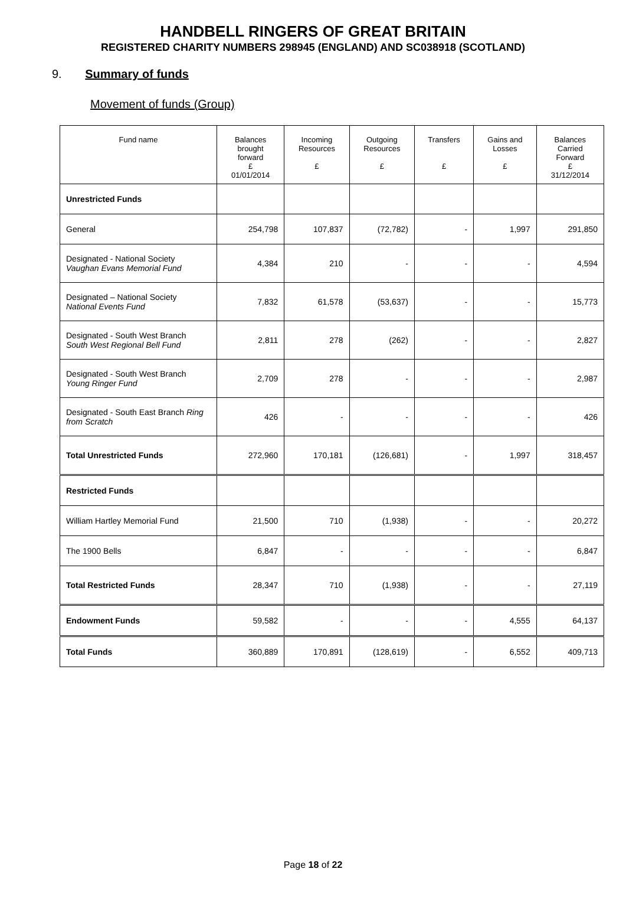HANDBELL RINGERS OF GREAT BRITAIN
REGISTERED CHARITY NUMBERS 298945 (ENGLAND) AND SC038918 (SCOTLAND)
9. Summary of funds
Movement of funds (Group)
| Fund name | Balances brought forward £ 01/01/2014 | Incoming Resources £ | Outgoing Resources £ | Transfers £ | Gains and Losses £ | Balances Carried Forward £ 31/12/2014 |
| --- | --- | --- | --- | --- | --- | --- |
| Unrestricted Funds | | | | | | |
| General | 254,798 | 107,837 | (72,782) | - | 1,997 | 291,850 |
| Designated - National Society Vaughan Evans Memorial Fund | 4,384 | 210 | - | - | - | 4,594 |
| Designated – National Society National Events Fund | 7,832 | 61,578 | (53,637) | - | - | 15,773 |
| Designated - South West Branch South West Regional Bell Fund | 2,811 | 278 | (262) | - | - | 2,827 |
| Designated - South West Branch Young Ringer Fund | 2,709 | 278 | - | - | - | 2,987 |
| Designated - South East Branch Ring from Scratch | 426 | - | - | - | - | 426 |
| Total Unrestricted Funds | 272,960 | 170,181 | (126,681) | - | 1,997 | 318,457 |
| Restricted Funds | | | | | | |
| William Hartley Memorial Fund | 21,500 | 710 | (1,938) | - | - | 20,272 |
| The 1900 Bells | 6,847 | - | - | - | - | 6,847 |
| Total Restricted Funds | 28,347 | 710 | (1,938) | - | - | 27,119 |
| Endowment Funds | 59,582 | - | - | - | 4,555 | 64,137 |
| Total Funds | 360,889 | 170,891 | (128,619) | - | 6,552 | 409,713 |
Page 18 of 22